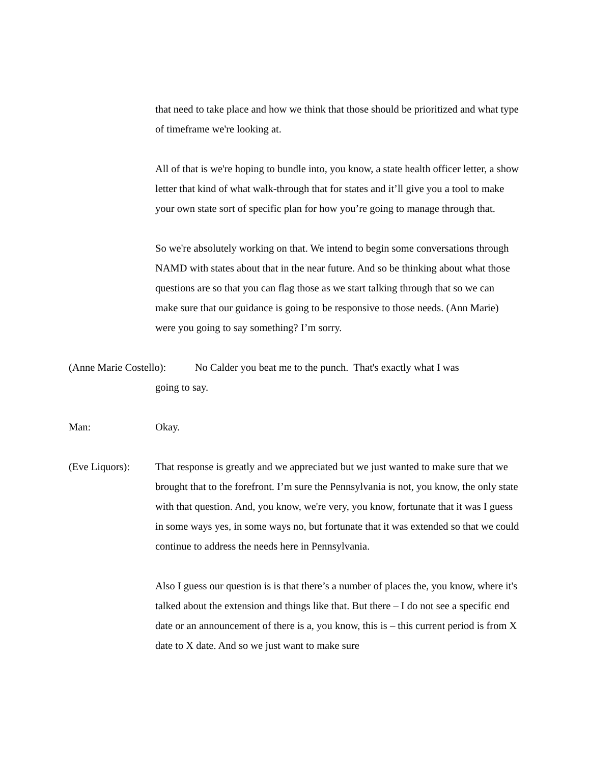that need to take place and how we think that those should be prioritized and what type of timeframe we're looking at.
All of that is we're hoping to bundle into, you know, a state health officer letter, a show letter that kind of what walk-through that for states and it’ll give you a tool to make your own state sort of specific plan for how you’re going to manage through that.
So we're absolutely working on that. We intend to begin some conversations through NAMD with states about that in the near future. And so be thinking about what those questions are so that you can flag those as we start talking through that so we can make sure that our guidance is going to be responsive to those needs. (Ann Marie) were you going to say something? I’m sorry.
(Anne Marie Costello): No Calder you beat me to the punch. That's exactly what I was
going to say.
Man: Okay.
(Eve Liquors):
That response is greatly and we appreciated but we just wanted to make sure that we brought that to the forefront. I’m sure the Pennsylvania is not, you know, the only state with that question. And, you know, we're very, you know, fortunate that it was I guess in some ways yes, in some ways no, but fortunate that it was extended so that we could continue to address the needs here in Pennsylvania.
Also I guess our question is is that there’s a number of places the, you know, where it's talked about the extension and things like that. But there – I do not see a specific end date or an announcement of there is a, you know, this is – this current period is from X date to X date. And so we just want to make sure